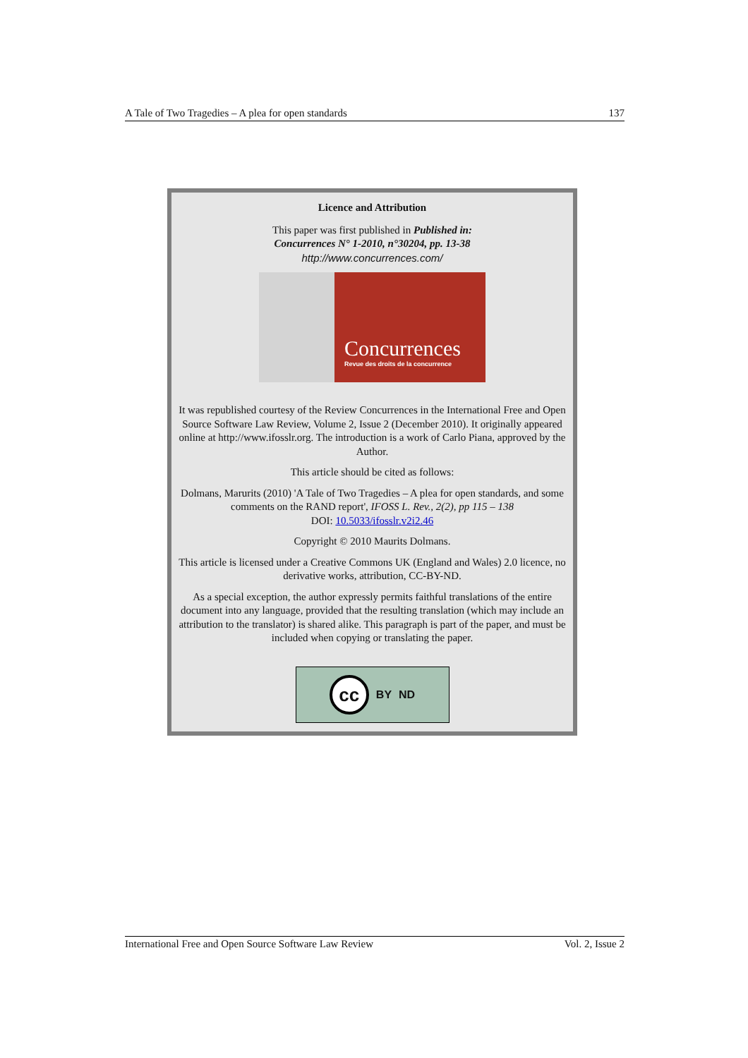A Tale of Two Tragedies – A plea for open standards 137
Licence and Attribution
This paper was first published in Published in:
Concurrences N° 1-2010, n°30204, pp. 13-38
http://www.concurrences.com/
Concurrences
Revue des droits de la concurrence
It was republished courtesy of the Review Concurrences in the International Free and Open Source Software Law Review, Volume 2, Issue 2 (December 2010). It originally appeared online at http://www.ifosslr.org. The introduction is a work of Carlo Piana, approved by the Author.
This article should be cited as follows:
Dolmans, Marurits (2010) 'A Tale of Two Tragedies – A plea for open standards, and some comments on the RAND report', IFOSS L. Rev., 2(2), pp 115 – 138
DOI: 10.5033/ifosslr.v2i2.46
Copyright © 2010 Maurits Dolmans.
This article is licensed under a Creative Commons UK (England and Wales) 2.0 licence, no derivative works, attribution, CC-BY-ND.
As a special exception, the author expressly permits faithful translations of the entire document into any language, provided that the resulting translation (which may include an attribution to the translator) is shared alike. This paragraph is part of the paper, and must be included when copying or translating the paper.
cc BY ND
International Free and Open Source Software Law Review Vol. 2, Issue 2